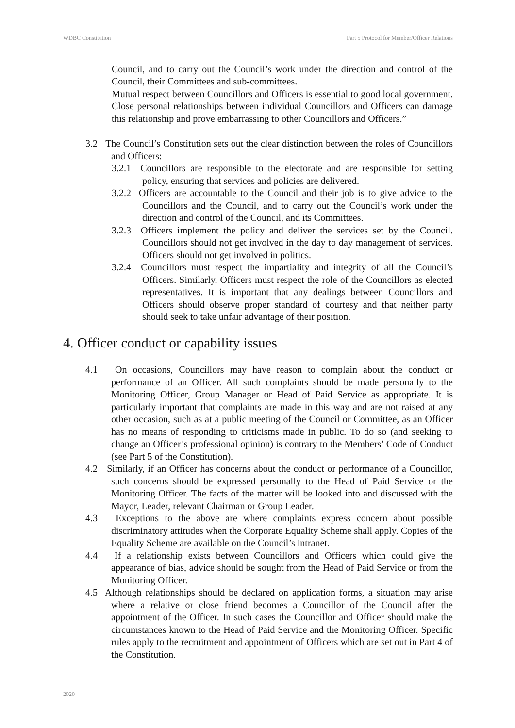WDBC Constitution Part 5 Protocol for Member/Officer Relations
Council, and to carry out the Council’s work under the direction and control of the Council, their Committees and sub-committees.
Mutual respect between Councillors and Officers is essential to good local government. Close personal relationships between individual Councillors and Officers can damage this relationship and prove embarrassing to other Councillors and Officers.”
3.2 The Council’s Constitution sets out the clear distinction between the roles of Councillors and Officers:
3.2.1 Councillors are responsible to the electorate and are responsible for setting policy, ensuring that services and policies are delivered.
3.2.2 Officers are accountable to the Council and their job is to give advice to the Councillors and the Council, and to carry out the Council’s work under the direction and control of the Council, and its Committees.
3.2.3 Officers implement the policy and deliver the services set by the Council. Councillors should not get involved in the day to day management of services. Officers should not get involved in politics.
3.2.4 Councillors must respect the impartiality and integrity of all the Council’s Officers. Similarly, Officers must respect the role of the Councillors as elected representatives. It is important that any dealings between Councillors and Officers should observe proper standard of courtesy and that neither party should seek to take unfair advantage of their position.
4. Officer conduct or capability issues
4.1 On occasions, Councillors may have reason to complain about the conduct or performance of an Officer. All such complaints should be made personally to the Monitoring Officer, Group Manager or Head of Paid Service as appropriate. It is particularly important that complaints are made in this way and are not raised at any other occasion, such as at a public meeting of the Council or Committee, as an Officer has no means of responding to criticisms made in public. To do so (and seeking to change an Officer’s professional opinion) is contrary to the Members’ Code of Conduct (see Part 5 of the Constitution).
4.2 Similarly, if an Officer has concerns about the conduct or performance of a Councillor, such concerns should be expressed personally to the Head of Paid Service or the Monitoring Officer. The facts of the matter will be looked into and discussed with the Mayor, Leader, relevant Chairman or Group Leader.
4.3 Exceptions to the above are where complaints express concern about possible discriminatory attitudes when the Corporate Equality Scheme shall apply. Copies of the Equality Scheme are available on the Council’s intranet.
4.4 If a relationship exists between Councillors and Officers which could give the appearance of bias, advice should be sought from the Head of Paid Service or from the Monitoring Officer.
4.5 Although relationships should be declared on application forms, a situation may arise where a relative or close friend becomes a Councillor of the Council after the appointment of the Officer. In such cases the Councillor and Officer should make the circumstances known to the Head of Paid Service and the Monitoring Officer. Specific rules apply to the recruitment and appointment of Officers which are set out in Part 4 of the Constitution.
2020